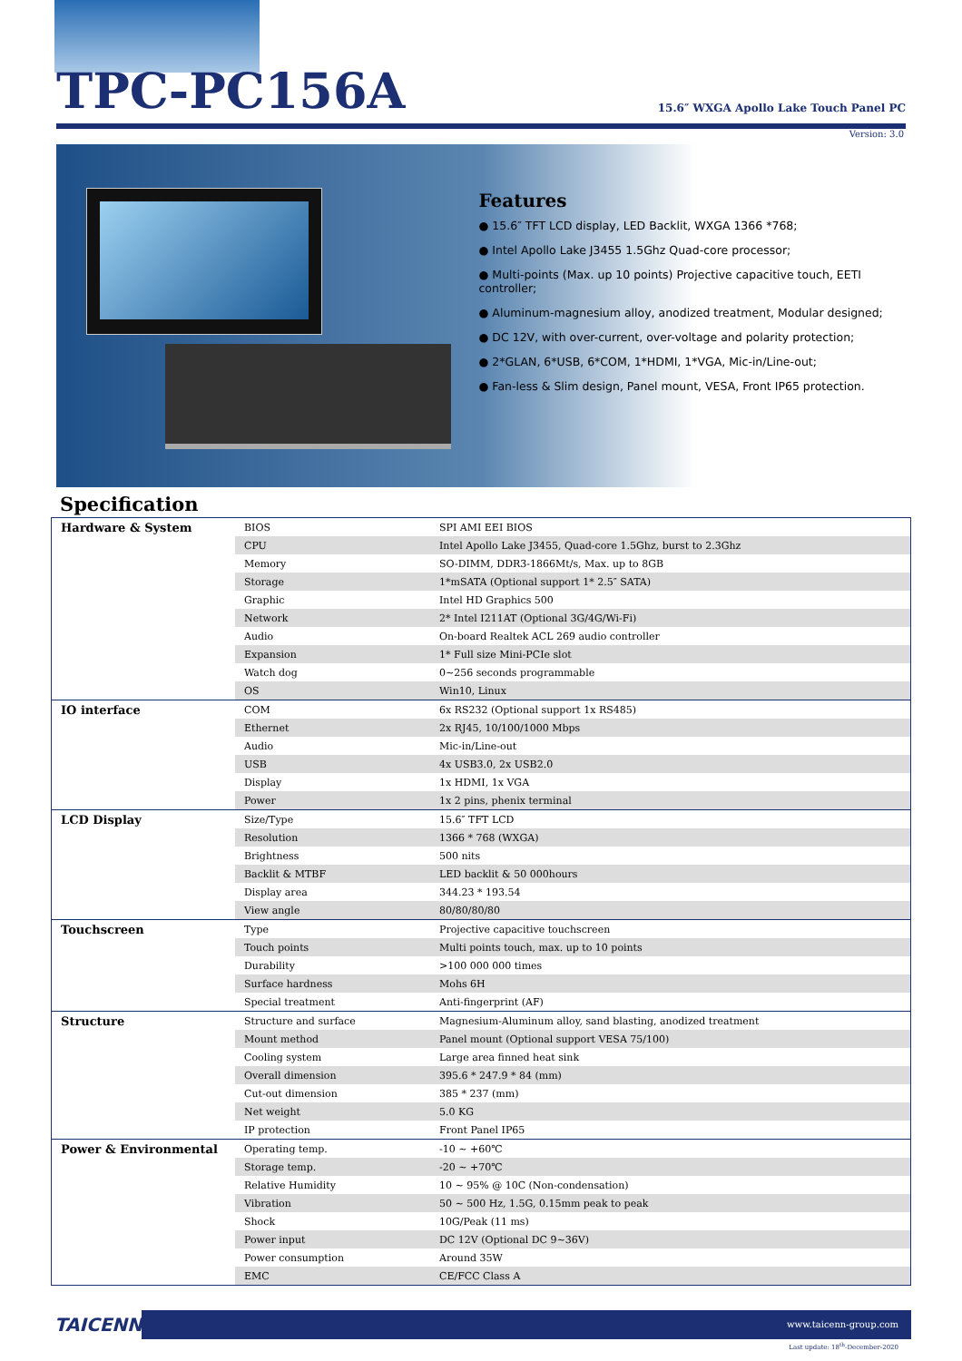TPC-PC156A
15.6″ WXGA Apollo Lake Touch Panel PC
Version: 3.0
Features
● 15.6″ TFT LCD display, LED Backlit, WXGA 1366 *768;
● Intel Apollo Lake J3455 1.5Ghz Quad-core processor;
● Multi-points (Max. up 10 points) Projective capacitive touch, EETI controller;
● Aluminum-magnesium alloy, anodized treatment, Modular designed;
● DC 12V, with over-current, over-voltage and polarity protection;
● 2*GLAN, 6*USB, 6*COM, 1*HDMI, 1*VGA, Mic-in/Line-out;
● Fan-less & Slim design, Panel mount, VESA, Front IP65 protection.
Specification
| Hardware & System | BIOS | SPI AMI EEI BIOS |
| | CPU | Intel Apollo Lake J3455, Quad-core 1.5Ghz, burst to 2.3Ghz |
| | Memory | SO-DIMM, DDR3-1866Mt/s, Max. up to 8GB |
| | Storage | 1*mSATA (Optional support 1* 2.5″ SATA) |
| | Graphic | Intel HD Graphics 500 |
| | Network | 2* Intel I211AT (Optional 3G/4G/Wi-Fi) |
| | Audio | On-board Realtek ACL 269 audio controller |
| | Expansion | 1* Full size Mini-PCIe slot |
| | Watch dog | 0~256 seconds programmable |
| | OS | Win10, Linux |
| IO interface | COM | 6x RS232 (Optional support 1x RS485) |
| | Ethernet | 2x RJ45, 10/100/1000 Mbps |
| | Audio | Mic-in/Line-out |
| | USB | 4x USB3.0, 2x USB2.0 |
| | Display | 1x HDMI, 1x VGA |
| | Power | 1x 2 pins, phenix terminal |
| LCD Display | Size/Type | 15.6″ TFT LCD |
| | Resolution | 1366 * 768 (WXGA) |
| | Brightness | 500 nits |
| | Backlit & MTBF | LED backlit & 50 000hours |
| | Display area | 344.23 * 193.54 |
| | View angle | 80/80/80/80 |
| Touchscreen | Type | Projective capacitive touchscreen |
| | Touch points | Multi points touch, max. up to 10 points |
| | Durability | >100 000 000 times |
| | Surface hardness | Mohs 6H |
| | Special treatment | Anti-fingerprint (AF) |
| Structure | Structure and surface | Magnesium-Aluminum alloy, sand blasting, anodized treatment |
| | Mount method | Panel mount (Optional support VESA 75/100) |
| | Cooling system | Large area finned heat sink |
| | Overall dimension | 395.6 * 247.9 * 84 (mm) |
| | Cut-out dimension | 385 * 237 (mm) |
| | Net weight | 5.0 KG |
| | IP protection | Front Panel IP65 |
| Power & Environmental | Operating temp. | -10 ~ +60℃ |
| | Storage temp. | -20 ~ +70℃ |
| | Relative Humidity | 10 ~ 95% @ 10C (Non-condensation) |
| | Vibration | 50 ~ 500 Hz, 1.5G, 0.15mm peak to peak |
| | Shock | 10G/Peak (11 ms) |
| | Power input | DC 12V (Optional DC 9~36V) |
| | Power consumption | Around 35W |
| | EMC | CE/FCC Class A |
TAICENN
www.taicenn-group.com
Last update: 18<sup>th</sup>-December-2020